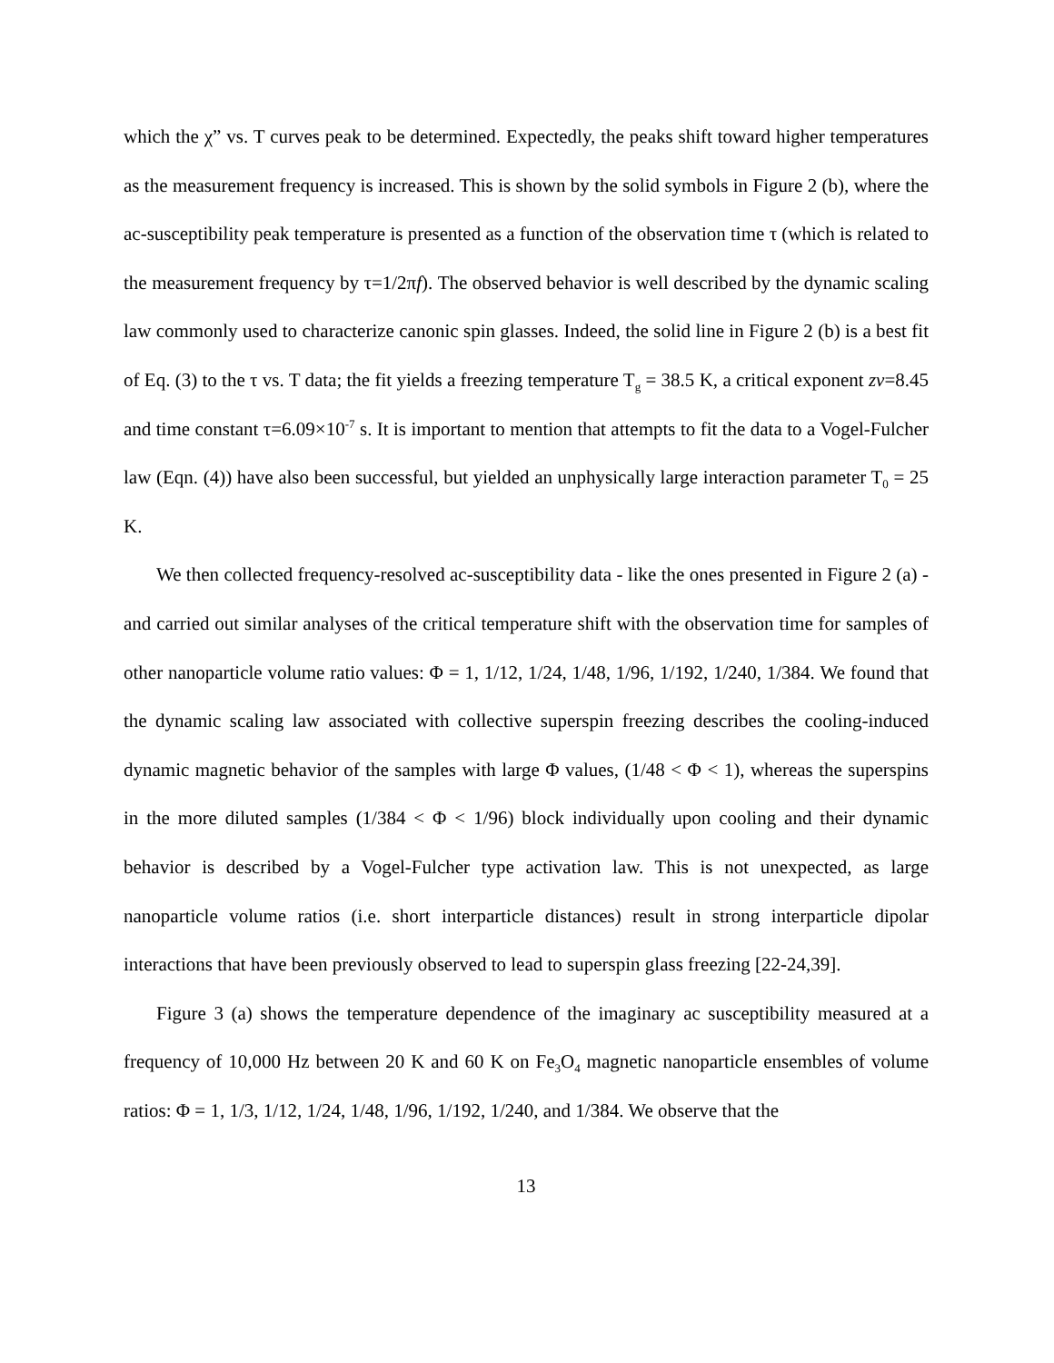which the χ” vs. T curves peak to be determined. Expectedly, the peaks shift toward higher temperatures as the measurement frequency is increased. This is shown by the solid symbols in Figure 2 (b), where the ac-susceptibility peak temperature is presented as a function of the observation time τ (which is related to the measurement frequency by τ=1/2πf). The observed behavior is well described by the dynamic scaling law commonly used to characterize canonic spin glasses. Indeed, the solid line in Figure 2 (b) is a best fit of Eq. (3) to the τ vs. T data; the fit yields a freezing temperature T<sub>g</sub> = 38.5 K, a critical exponent zν=8.45 and time constant τ=6.09×10<sup>-7</sup> s. It is important to mention that attempts to fit the data to a Vogel-Fulcher law (Eqn. (4)) have also been successful, but yielded an unphysically large interaction parameter T<sub>0</sub> = 25 K.
We then collected frequency-resolved ac-susceptibility data - like the ones presented in Figure 2 (a) - and carried out similar analyses of the critical temperature shift with the observation time for samples of other nanoparticle volume ratio values: Φ = 1, 1/12, 1/24, 1/48, 1/96, 1/192, 1/240, 1/384. We found that the dynamic scaling law associated with collective superspin freezing describes the cooling-induced dynamic magnetic behavior of the samples with large Φ values, (1/48 < Φ < 1), whereas the superspins in the more diluted samples (1/384 < Φ < 1/96) block individually upon cooling and their dynamic behavior is described by a Vogel-Fulcher type activation law. This is not unexpected, as large nanoparticle volume ratios (i.e. short interparticle distances) result in strong interparticle dipolar interactions that have been previously observed to lead to superspin glass freezing [22-24,39].
Figure 3 (a) shows the temperature dependence of the imaginary ac susceptibility measured at a frequency of 10,000 Hz between 20 K and 60 K on Fe<sub>3</sub>O<sub>4</sub> magnetic nanoparticle ensembles of volume ratios: Φ = 1, 1/3, 1/12, 1/24, 1/48, 1/96, 1/192, 1/240, and 1/384. We observe that the
13